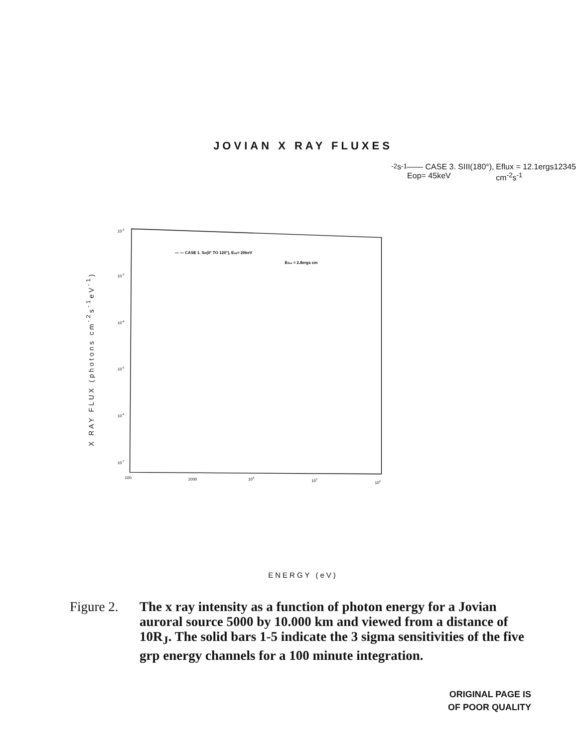JOVIAN X RAY FLUXES
X RAY FLUX (photons cm<sup>-2</sup>s<sup>-1</sup>eV<sup>-1</sup>)
10-2
10-3
10-4
10-5
10-6
10-7
.
100
1000
104
105
106
— — CASE 1. SIII(0° TO 120°), Eop= 20keV
Eflux = 2.8ergs cm-2s-1
—— CASE 3. SIII(180°), Eop= 45keV
Eflux = 12.1ergs cm-2s-1
1
2
3
4
5
ENERGY (eV)
Figure 2.
The x ray intensity as a function of photon energy for a Jovian auroral source 5000 by 10.000 km and viewed from a distance of 10R<sub>J</sub>. The solid bars 1-5 indicate the 3 sigma sensitivities of the five grp energy channels for a 100 minute integration.
ORIGINAL PAGE IS
OF POOR QUALITY